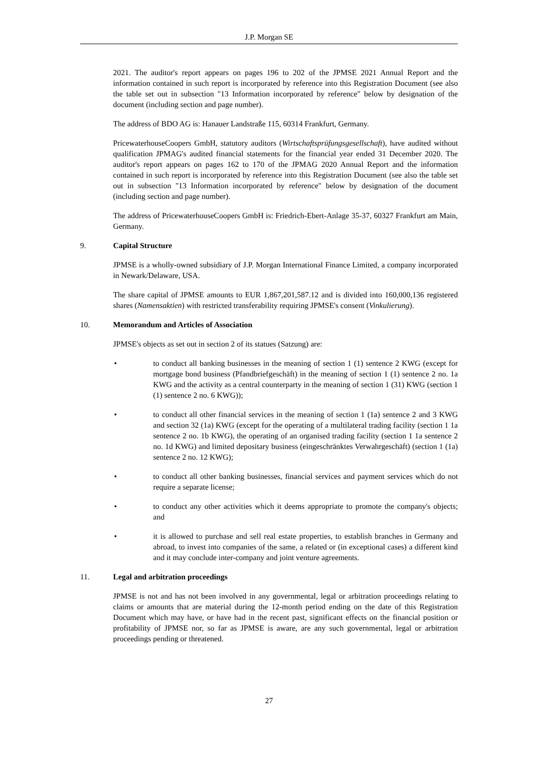J.P. Morgan SE
2021. The auditor's report appears on pages 196 to 202 of the JPMSE 2021 Annual Report and the information contained in such report is incorporated by reference into this Registration Document (see also the table set out in subsection "13 Information incorporated by reference" below by designation of the document (including section and page number).
The address of BDO AG is: Hanauer Landstraße 115, 60314 Frankfurt, Germany.
PricewaterhouseCoopers GmbH, statutory auditors (Wirtschaftsprüfungsgesellschaft), have audited without qualification JPMAG's audited financial statements for the financial year ended 31 December 2020. The auditor's report appears on pages 162 to 170 of the JPMAG 2020 Annual Report and the information contained in such report is incorporated by reference into this Registration Document (see also the table set out in subsection "13 Information incorporated by reference" below by designation of the document (including section and page number).
The address of PricewaterhouseCoopers GmbH is: Friedrich-Ebert-Anlage 35-37, 60327 Frankfurt am Main, Germany.
9. Capital Structure
JPMSE is a wholly-owned subsidiary of J.P. Morgan International Finance Limited, a company incorporated in Newark/Delaware, USA.
The share capital of JPMSE amounts to EUR 1,867,201,587.12 and is divided into 160,000,136 registered shares (Namensaktien) with restricted transferability requiring JPMSE's consent (Vinkulierung).
10. Memorandum and Articles of Association
JPMSE's objects as set out in section 2 of its statues (Satzung) are:
• to conduct all banking businesses in the meaning of section 1 (1) sentence 2 KWG (except for mortgage bond business (Pfandbriefgeschäft) in the meaning of section 1 (1) sentence 2 no. 1a KWG and the activity as a central counterparty in the meaning of section 1 (31) KWG (section 1 (1) sentence 2 no. 6 KWG));
• to conduct all other financial services in the meaning of section 1 (1a) sentence 2 and 3 KWG and section 32 (1a) KWG (except for the operating of a multilateral trading facility (section 1 1a sentence 2 no. 1b KWG), the operating of an organised trading facility (section 1 1a sentence 2 no. 1d KWG) and limited depositary business (eingeschränktes Verwahrgeschäft) (section 1 (1a) sentence 2 no. 12 KWG);
• to conduct all other banking businesses, financial services and payment services which do not require a separate license;
• to conduct any other activities which it deems appropriate to promote the company's objects; and
• it is allowed to purchase and sell real estate properties, to establish branches in Germany and abroad, to invest into companies of the same, a related or (in exceptional cases) a different kind and it may conclude inter-company and joint venture agreements.
11. Legal and arbitration proceedings
JPMSE is not and has not been involved in any governmental, legal or arbitration proceedings relating to claims or amounts that are material during the 12-month period ending on the date of this Registration Document which may have, or have had in the recent past, significant effects on the financial position or profitability of JPMSE nor, so far as JPMSE is aware, are any such governmental, legal or arbitration proceedings pending or threatened.
27